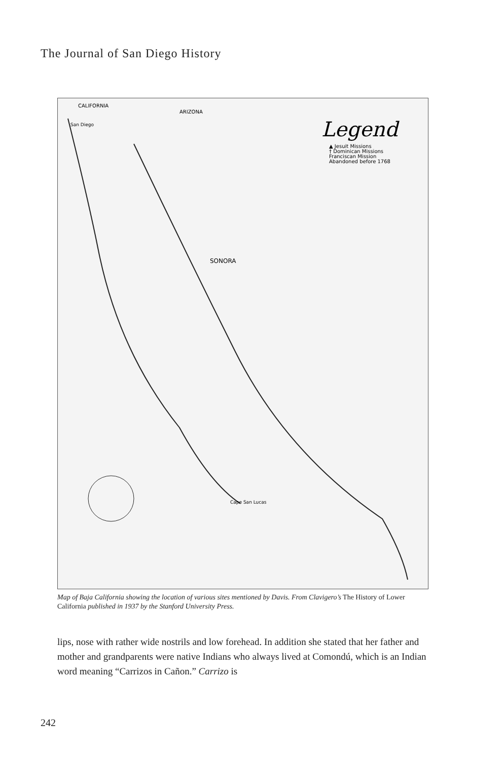The Journal of San Diego History
Legend
▲ Jesuit Missions
† Dominican Missions
Franciscan Mission
Abandoned before 1768
CALIFORNIA
ARIZONA
SONORA
San Diego
Cape San Lucas
Map of Baja California showing the location of various sites mentioned by Davis. From Clavigero’s The History of Lower California published in 1937 by the Stanford University Press.
lips, nose with rather wide nostrils and low forehead. In addition she stated that her father and mother and grandparents were native Indians who always lived at Comondú, which is an Indian word meaning “Carrizos in Cañon.” Carrizo is
242